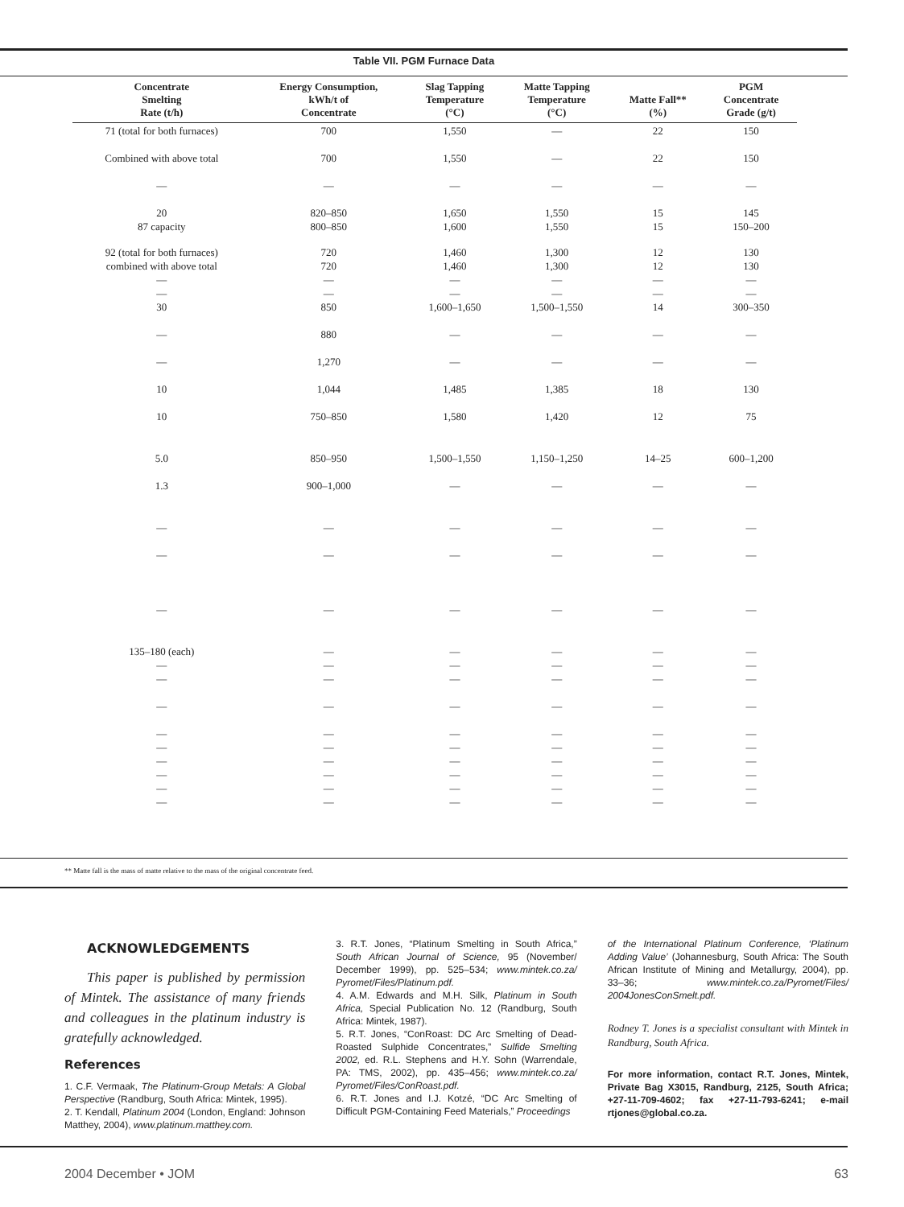Table VII. PGM Furnace Data
| Concentrate Smelting Rate (t/h) | Energy Consumption, kWh/t of Concentrate | Slag Tapping Temperature (°C) | Matte Tapping Temperature (°C) | Matte Fall** (%) | PGM Concentrate Grade (g/t) |
| --- | --- | --- | --- | --- | --- |
| 71 (total for both furnaces) | 700 | 1,550 | — | 22 | 150 |
| Combined with above total | 700 | 1,550 | — | 22 | 150 |
| — | — | — | — | — | — |
| 20 87 capacity | 820–850 800–850 | 1,650 1,600 | 1,550 1,550 | 15 15 | 145 150–200 |
| 92 (total for both furnaces) combined with above total — — 30 | 720 720 — — 850 | 1,460 1,460 — — 1,600–1,650 | 1,300 1,300 — — 1,500–1,550 | 12 12 — — 14 | 130 130 — — 300–350 |
| — | 880 | — | — | — | — |
| — | 1,270 | — | — | — | — |
| 10 | 1,044 | 1,485 | 1,385 | 18 | 130 |
| 10 | 750–850 | 1,580 | 1,420 | 12 | 75 |
| 5.0 | 850–950 | 1,500–1,550 | 1,150–1,250 | 14–25 | 600–1,200 |
| 1.3 | 900–1,000 | — | — | — | — |
| — | — | — | — | — | — |
| — | — | — | — | — | — |
| — | — | — | — | — | — |
| 135–180 (each) — — | — — — | — — — | — — — | — — — | — — — |
| — | — | — | — | — | — |
| — — — — — — | — — — — — — | — — — — — — | — — — — — — | — — — — — — | — — — — — — |
** Matte fall is the mass of matte relative to the mass of the original concentrate feed.
ACKNOWLEDGEMENTS
This paper is published by permission of Mintek. The assistance of many friends and colleagues in the platinum industry is gratefully acknowledged.
References
1. C.F. Vermaak, The Platinum-Group Metals: A Global Perspective (Randburg, South Africa: Mintek, 1995).
2. T. Kendall, Platinum 2004 (London, England: Johnson Matthey, 2004), www.platinum.matthey.com.
3. R.T. Jones, “Platinum Smelting in South Africa,” South African Journal of Science, 95 (November/ December 1999), pp. 525–534; www.mintek.co.za/ Pyromet/Files/Platinum.pdf.
4. A.M. Edwards and M.H. Silk, Platinum in South Africa, Special Publication No. 12 (Randburg, South Africa: Mintek, 1987).
5. R.T. Jones, “ConRoast: DC Arc Smelting of Dead-Roasted Sulphide Concentrates,” Sulfide Smelting 2002, ed. R.L. Stephens and H.Y. Sohn (Warrendale, PA: TMS, 2002), pp. 435–456; www.mintek.co.za/ Pyromet/Files/ConRoast.pdf.
6. R.T. Jones and I.J. Kotzé, “DC Arc Smelting of Difficult PGM-Containing Feed Materials,” Proceedings
of the International Platinum Conference, ‘Platinum Adding Value’ (Johannesburg, South Africa: The South African Institute of Mining and Metallurgy, 2004), pp. 33–36; www.mintek.co.za/Pyromet/Files/ 2004JonesConSmelt.pdf.
Rodney T. Jones is a specialist consultant with Mintek in Randburg, South Africa.
For more information, contact R.T. Jones, Mintek, Private Bag X3015, Randburg, 2125, South Africa; +27-11-709-4602; fax +27-11-793-6241; e-mail rtjones@global.co.za.
2004 December • JOM 63